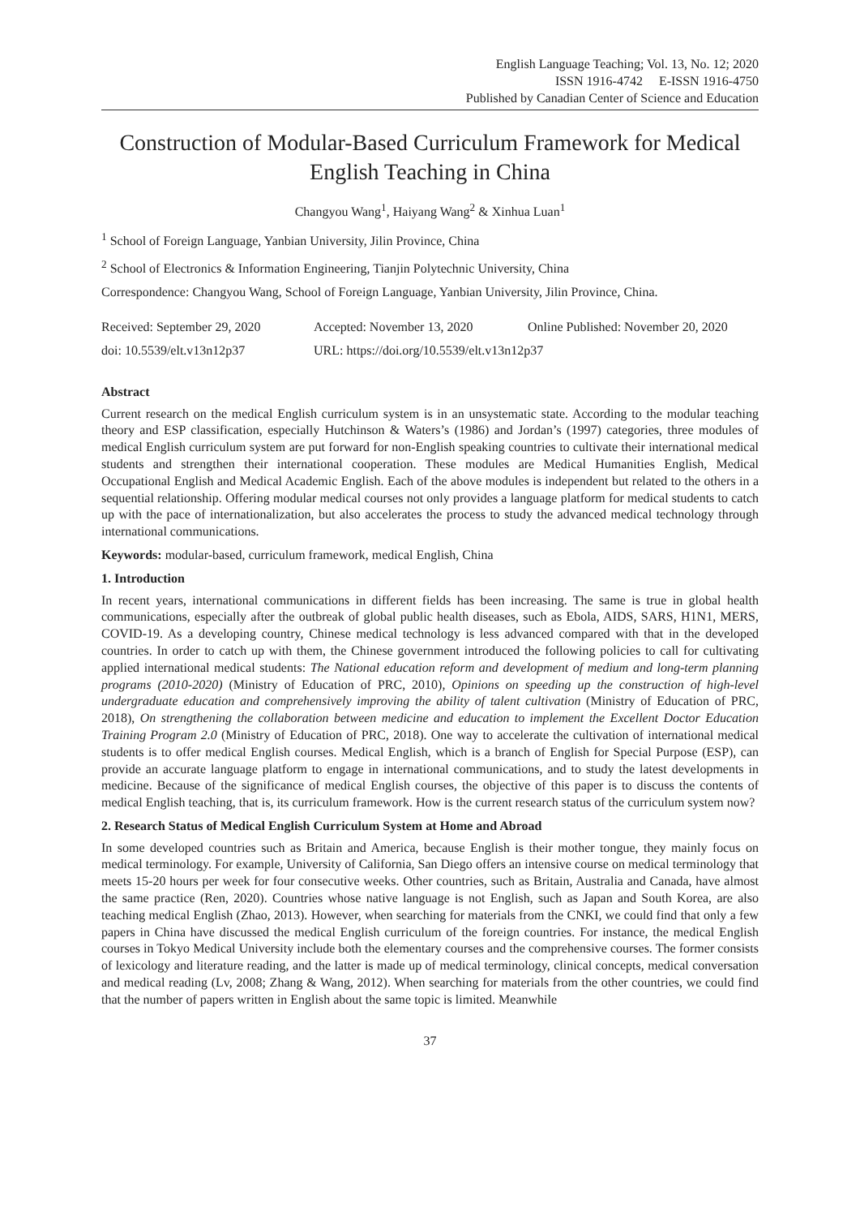English Language Teaching; Vol. 13, No. 12; 2020
ISSN 1916-4742 E-ISSN 1916-4750
Published by Canadian Center of Science and Education
Construction of Modular-Based Curriculum Framework for Medical English Teaching in China
Changyou Wang<sup>1</sup>, Haiyang Wang<sup>2</sup> & Xinhua Luan<sup>1</sup>
<sup>1</sup> School of Foreign Language, Yanbian University, Jilin Province, China
<sup>2</sup> School of Electronics & Information Engineering, Tianjin Polytechnic University, China
Correspondence: Changyou Wang, School of Foreign Language, Yanbian University, Jilin Province, China.
Received: September 29, 2020 Accepted: November 13, 2020 Online Published: November 20, 2020
doi: 10.5539/elt.v13n12p37 URL: https://doi.org/10.5539/elt.v13n12p37
Abstract
Current research on the medical English curriculum system is in an unsystematic state. According to the modular teaching theory and ESP classification, especially Hutchinson & Waters’s (1986) and Jordan’s (1997) categories, three modules of medical English curriculum system are put forward for non-English speaking countries to cultivate their international medical students and strengthen their international cooperation. These modules are Medical Humanities English, Medical Occupational English and Medical Academic English. Each of the above modules is independent but related to the others in a sequential relationship. Offering modular medical courses not only provides a language platform for medical students to catch up with the pace of internationalization, but also accelerates the process to study the advanced medical technology through international communications.
Keywords: modular-based, curriculum framework, medical English, China
1. Introduction
In recent years, international communications in different fields has been increasing. The same is true in global health communications, especially after the outbreak of global public health diseases, such as Ebola, AIDS, SARS, H1N1, MERS, COVID-19. As a developing country, Chinese medical technology is less advanced compared with that in the developed countries. In order to catch up with them, the Chinese government introduced the following policies to call for cultivating applied international medical students: The National education reform and development of medium and long-term planning programs (2010-2020) (Ministry of Education of PRC, 2010), Opinions on speeding up the construction of high-level undergraduate education and comprehensively improving the ability of talent cultivation (Ministry of Education of PRC, 2018), On strengthening the collaboration between medicine and education to implement the Excellent Doctor Education Training Program 2.0 (Ministry of Education of PRC, 2018). One way to accelerate the cultivation of international medical students is to offer medical English courses. Medical English, which is a branch of English for Special Purpose (ESP), can provide an accurate language platform to engage in international communications, and to study the latest developments in medicine. Because of the significance of medical English courses, the objective of this paper is to discuss the contents of medical English teaching, that is, its curriculum framework. How is the current research status of the curriculum system now?
2. Research Status of Medical English Curriculum System at Home and Abroad
In some developed countries such as Britain and America, because English is their mother tongue, they mainly focus on medical terminology. For example, University of California, San Diego offers an intensive course on medical terminology that meets 15-20 hours per week for four consecutive weeks. Other countries, such as Britain, Australia and Canada, have almost the same practice (Ren, 2020). Countries whose native language is not English, such as Japan and South Korea, are also teaching medical English (Zhao, 2013). However, when searching for materials from the CNKI, we could find that only a few papers in China have discussed the medical English curriculum of the foreign countries. For instance, the medical English courses in Tokyo Medical University include both the elementary courses and the comprehensive courses. The former consists of lexicology and literature reading, and the latter is made up of medical terminology, clinical concepts, medical conversation and medical reading (Lv, 2008; Zhang & Wang, 2012). When searching for materials from the other countries, we could find that the number of papers written in English about the same topic is limited. Meanwhile
37